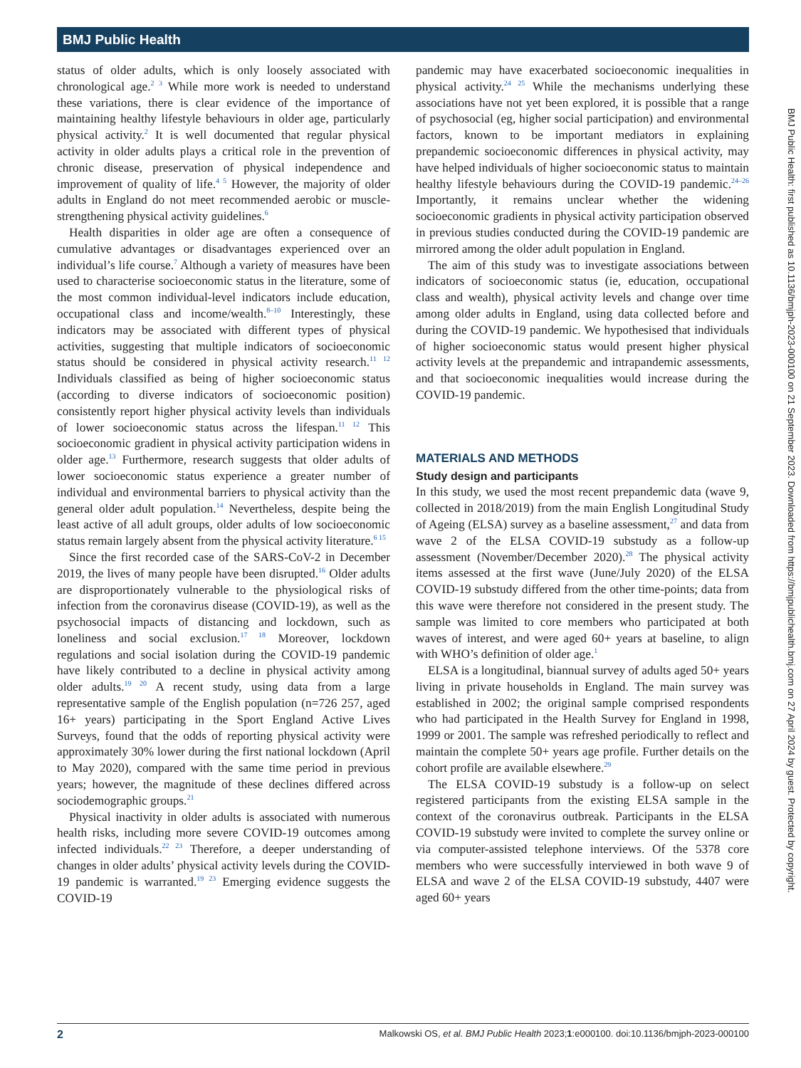BMJ Public Health
status of older adults, which is only loosely associated with chronological age.<sup>2 3</sup> While more work is needed to understand these variations, there is clear evidence of the importance of maintaining healthy lifestyle behaviours in older age, particularly physical activity.<sup>2</sup> It is well documented that regular physical activity in older adults plays a critical role in the prevention of chronic disease, preservation of physical independence and improvement of quality of life.<sup>4 5</sup> However, the majority of older adults in England do not meet recommended aerobic or muscle-strengthening physical activity guidelines.<sup>6</sup>
Health disparities in older age are often a consequence of cumulative advantages or disadvantages experienced over an individual’s life course.<sup>7</sup> Although a variety of measures have been used to characterise socioeconomic status in the literature, some of the most common individual-level indicators include education, occupational class and income/wealth.<sup>8–10</sup> Interestingly, these indicators may be associated with different types of physical activities, suggesting that multiple indicators of socioeconomic status should be considered in physical activity research.<sup>11 12</sup> Individuals classified as being of higher socioeconomic status (according to diverse indicators of socioeconomic position) consistently report higher physical activity levels than individuals of lower socioeconomic status across the lifespan.<sup>11 12</sup> This socioeconomic gradient in physical activity participation widens in older age.<sup>13</sup> Furthermore, research suggests that older adults of lower socioeconomic status experience a greater number of individual and environmental barriers to physical activity than the general older adult population.<sup>14</sup> Nevertheless, despite being the least active of all adult groups, older adults of low socioeconomic status remain largely absent from the physical activity literature.<sup>6 15</sup>
Since the first recorded case of the SARS-CoV-2 in December 2019, the lives of many people have been disrupted.<sup>16</sup> Older adults are disproportionately vulnerable to the physiological risks of infection from the coronavirus disease (COVID-19), as well as the psychosocial impacts of distancing and lockdown, such as loneliness and social exclusion.<sup>17 18</sup> Moreover, lockdown regulations and social isolation during the COVID-19 pandemic have likely contributed to a decline in physical activity among older adults.<sup>19 20</sup> A recent study, using data from a large representative sample of the English population (n=726 257, aged 16+ years) participating in the Sport England Active Lives Surveys, found that the odds of reporting physical activity were approximately 30% lower during the first national lockdown (April to May 2020), compared with the same time period in previous years; however, the magnitude of these declines differed across sociodemographic groups.<sup>21</sup>
Physical inactivity in older adults is associated with numerous health risks, including more severe COVID-19 outcomes among infected individuals.<sup>22 23</sup> Therefore, a deeper understanding of changes in older adults’ physical activity levels during the COVID-19 pandemic is warranted.<sup>19 23</sup> Emerging evidence suggests the COVID-19
pandemic may have exacerbated socioeconomic inequalities in physical activity.<sup>24 25</sup> While the mechanisms underlying these associations have not yet been explored, it is possible that a range of psychosocial (eg, higher social participation) and environmental factors, known to be important mediators in explaining prepandemic socioeconomic differences in physical activity, may have helped individuals of higher socioeconomic status to maintain healthy lifestyle behaviours during the COVID-19 pandemic.<sup>24–26</sup> Importantly, it remains unclear whether the widening socioeconomic gradients in physical activity participation observed in previous studies conducted during the COVID-19 pandemic are mirrored among the older adult population in England.
The aim of this study was to investigate associations between indicators of socioeconomic status (ie, education, occupational class and wealth), physical activity levels and change over time among older adults in England, using data collected before and during the COVID-19 pandemic. We hypothesised that individuals of higher socioeconomic status would present higher physical activity levels at the prepandemic and intrapandemic assessments, and that socioeconomic inequalities would increase during the COVID-19 pandemic.
MATERIALS AND METHODS
Study design and participants
In this study, we used the most recent prepandemic data (wave 9, collected in 2018/2019) from the main English Longitudinal Study of Ageing (ELSA) survey as a baseline assessment,<sup>27</sup> and data from wave 2 of the ELSA COVID-19 substudy as a follow-up assessment (November/December 2020).<sup>28</sup> The physical activity items assessed at the first wave (June/July 2020) of the ELSA COVID-19 substudy differed from the other time-points; data from this wave were therefore not considered in the present study. The sample was limited to core members who participated at both waves of interest, and were aged 60+ years at baseline, to align with WHO’s definition of older age.<sup>1</sup>
ELSA is a longitudinal, biannual survey of adults aged 50+ years living in private households in England. The main survey was established in 2002; the original sample comprised respondents who had participated in the Health Survey for England in 1998, 1999 or 2001. The sample was refreshed periodically to reflect and maintain the complete 50+ years age profile. Further details on the cohort profile are available elsewhere.<sup>29</sup>
The ELSA COVID-19 substudy is a follow-up on select registered participants from the existing ELSA sample in the context of the coronavirus outbreak. Participants in the ELSA COVID-19 substudy were invited to complete the survey online or via computer-assisted telephone interviews. Of the 5378 core members who were successfully interviewed in both wave 9 of ELSA and wave 2 of the ELSA COVID-19 substudy, 4407 were aged 60+ years
BMJ Public Health: first published as 10.1136/bmjph-2023-000100 on 21 September 2023. Downloaded from https://bmjpublichealth.bmj.com on 27 April 2024 by guest. Protected by copyright.
2 Malkowski OS, et al. BMJ Public Health 2023;1:e000100. doi:10.1136/bmjph-2023-000100